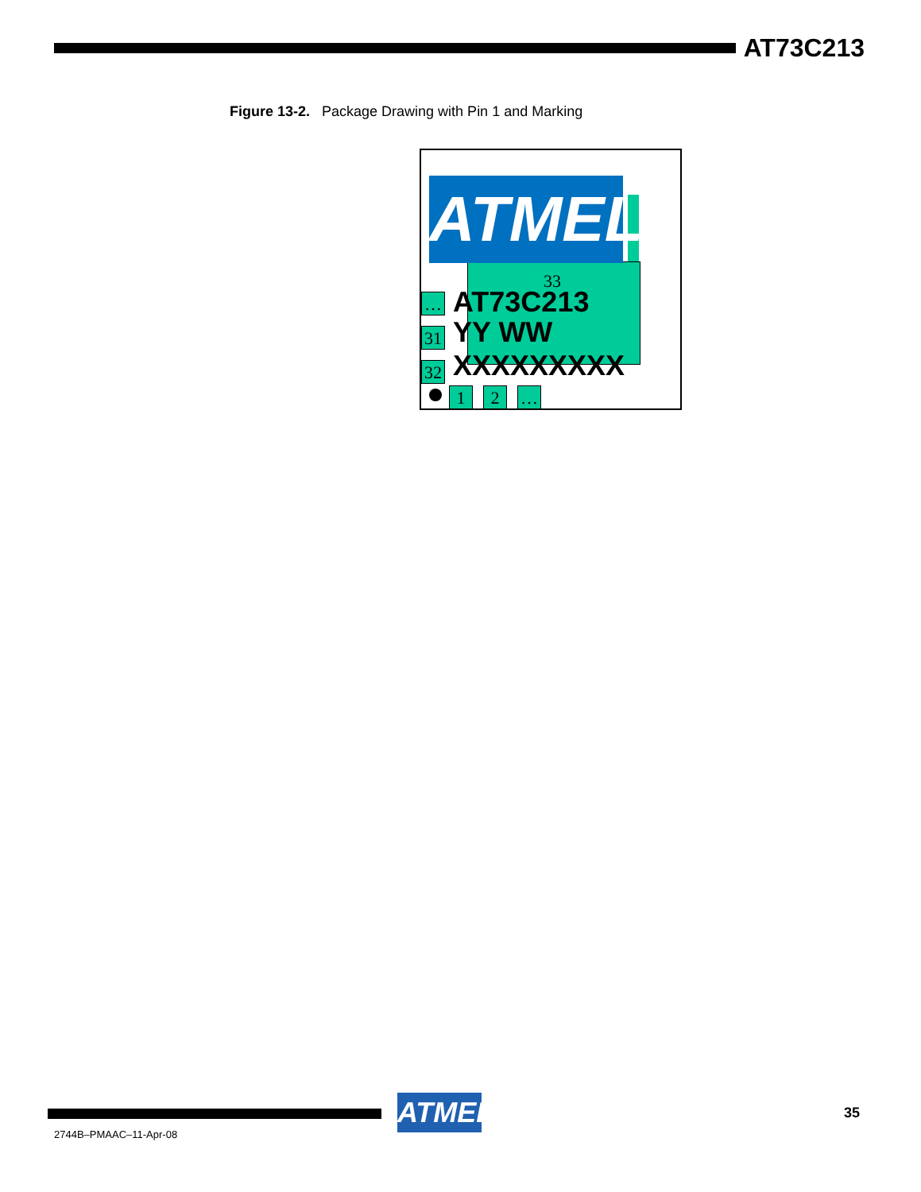AT73C213
Figure 13-2. Package Drawing with Pin 1 and Marking
ATMEL
33
…
31
32
AT73C213
YY WW
XXXXXXXXX
1 2 …
ATMEL
35
2744B–PMAAC–11-Apr-08